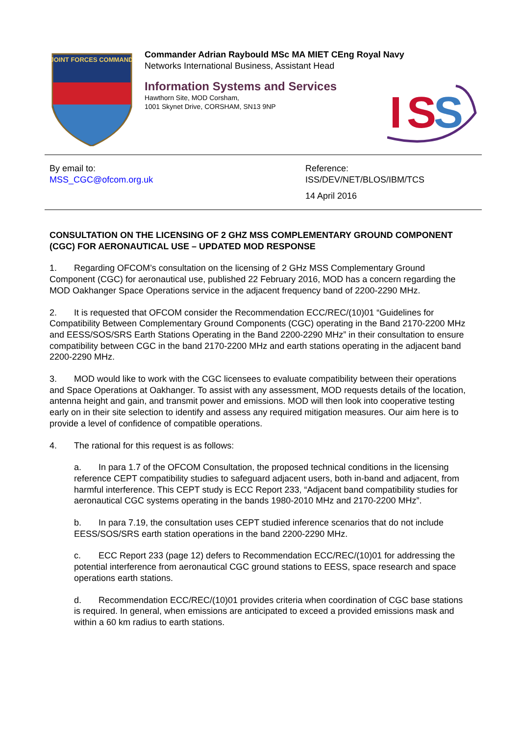JOINT FORCES COMMAND
Commander Adrian Raybould MSc MA MIET CEng Royal Navy
Networks International Business, Assistant Head
Information Systems and Services
Hawthorn Site, MOD Corsham,
1001 Skynet Drive, CORSHAM, SN13 9NP
I
S
S
By email to:
MSS_CGC@ofcom.org.uk
Reference:
ISS/DEV/NET/BLOS/IBM/TCS
14 April 2016
CONSULTATION ON THE LICENSING OF 2 GHZ MSS COMPLEMENTARY GROUND COMPONENT (CGC) FOR AERONAUTICAL USE – UPDATED MOD RESPONSE
1. Regarding OFCOM’s consultation on the licensing of 2 GHz MSS Complementary Ground Component (CGC) for aeronautical use, published 22 February 2016, MOD has a concern regarding the MOD Oakhanger Space Operations service in the adjacent frequency band of 2200-2290 MHz.
2. It is requested that OFCOM consider the Recommendation ECC/REC/(10)01 “Guidelines for Compatibility Between Complementary Ground Components (CGC) operating in the Band 2170-2200 MHz and EESS/SOS/SRS Earth Stations Operating in the Band 2200-2290 MHz” in their consultation to ensure compatibility between CGC in the band 2170-2200 MHz and earth stations operating in the adjacent band 2200-2290 MHz.
3. MOD would like to work with the CGC licensees to evaluate compatibility between their operations and Space Operations at Oakhanger. To assist with any assessment, MOD requests details of the location, antenna height and gain, and transmit power and emissions. MOD will then look into cooperative testing early on in their site selection to identify and assess any required mitigation measures. Our aim here is to provide a level of confidence of compatible operations.
4. The rational for this request is as follows:
a. In para 1.7 of the OFCOM Consultation, the proposed technical conditions in the licensing reference CEPT compatibility studies to safeguard adjacent users, both in-band and adjacent, from harmful interference. This CEPT study is ECC Report 233, “Adjacent band compatibility studies for aeronautical CGC systems operating in the bands 1980-2010 MHz and 2170-2200 MHz”.
b. In para 7.19, the consultation uses CEPT studied inference scenarios that do not include EESS/SOS/SRS earth station operations in the band 2200-2290 MHz.
c. ECC Report 233 (page 12) defers to Recommendation ECC/REC/(10)01 for addressing the potential interference from aeronautical CGC ground stations to EESS, space research and space operations earth stations.
d. Recommendation ECC/REC/(10)01 provides criteria when coordination of CGC base stations is required. In general, when emissions are anticipated to exceed a provided emissions mask and within a 60 km radius to earth stations.